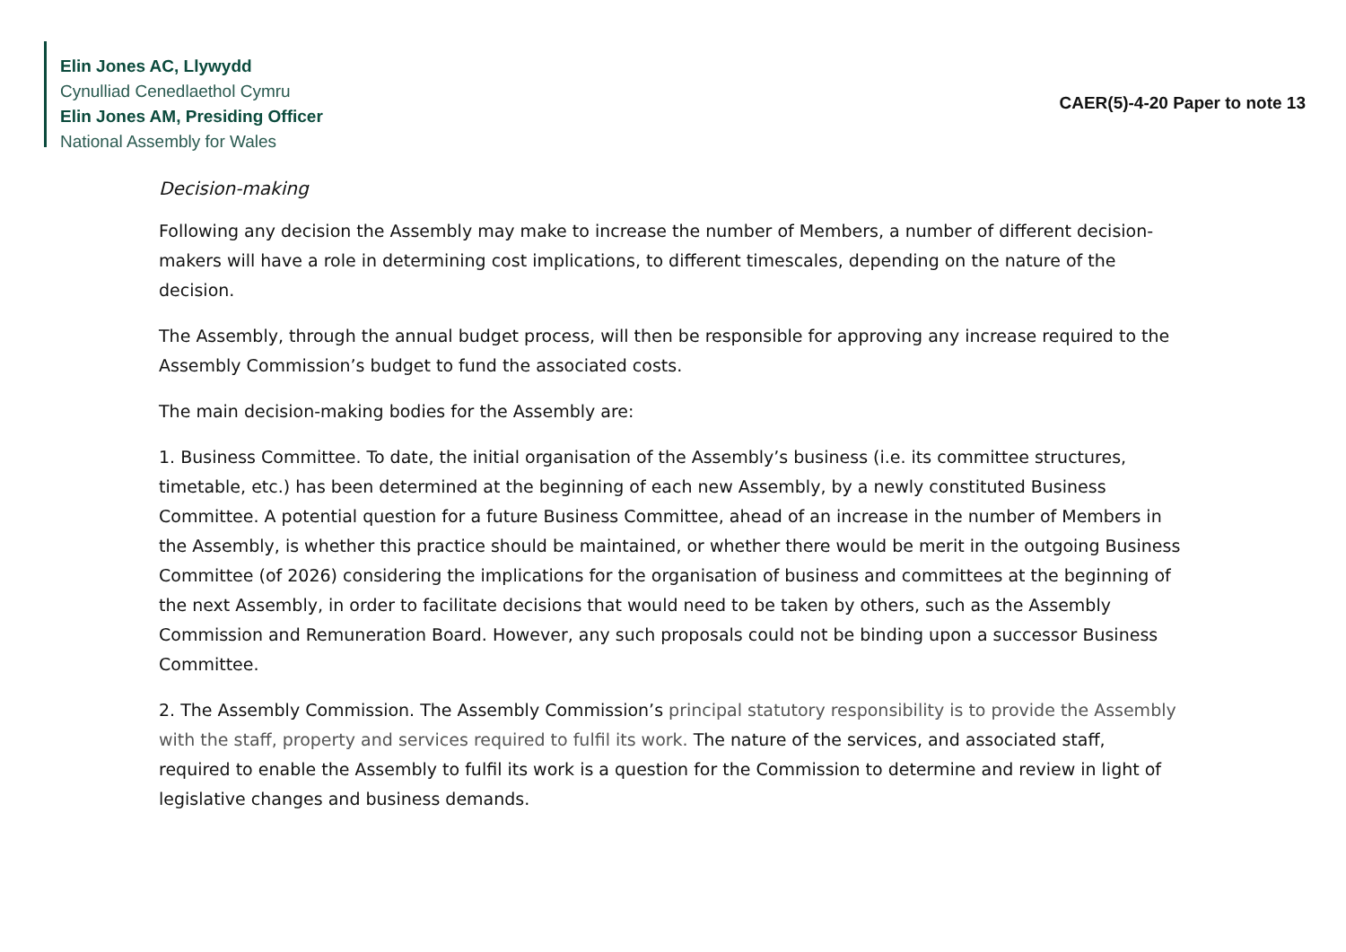Elin Jones AC, Llywydd
Cynulliad Cenedlaethol Cymru
Elin Jones AM, Presiding Officer
National Assembly for Wales
CAER(5)-4-20 Paper to note 13
Decision-making
Following any decision the Assembly may make to increase the number of Members, a number of different decision-makers will have a role in determining cost implications, to different timescales, depending on the nature of the decision.
The Assembly, through the annual budget process, will then be responsible for approving any increase required to the Assembly Commission’s budget to fund the associated costs.
The main decision-making bodies for the Assembly are:
1. Business Committee. To date, the initial organisation of the Assembly’s business (i.e. its committee structures, timetable, etc.) has been determined at the beginning of each new Assembly, by a newly constituted Business Committee. A potential question for a future Business Committee, ahead of an increase in the number of Members in the Assembly, is whether this practice should be maintained, or whether there would be merit in the outgoing Business Committee (of 2026) considering the implications for the organisation of business and committees at the beginning of the next Assembly, in order to facilitate decisions that would need to be taken by others, such as the Assembly Commission and Remuneration Board. However, any such proposals could not be binding upon a successor Business Committee.
2. The Assembly Commission. The Assembly Commission’s principal statutory responsibility is to provide the Assembly with the staff, property and services required to fulfil its work. The nature of the services, and associated staff, required to enable the Assembly to fulfil its work is a question for the Commission to determine and review in light of legislative changes and business demands.